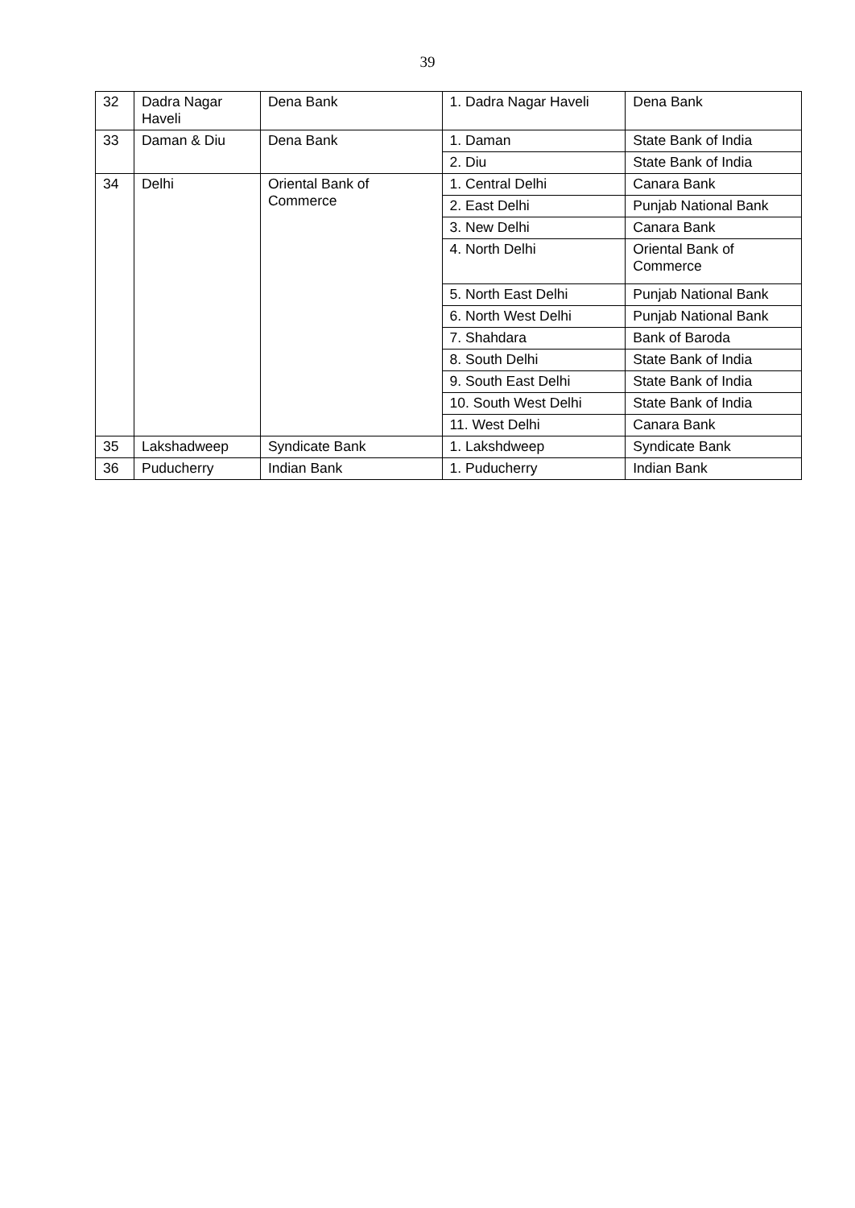39
| 32 | Dadra Nagar Haveli | Dena Bank | 1. Dadra Nagar Haveli | Dena Bank |
| 33 | Daman & Diu | Dena Bank | 1. Daman | State Bank of India |
| | | | 2. Diu | State Bank of India |
| 34 | Delhi | Oriental Bank of Commerce | 1. Central Delhi | Canara Bank |
| | | | 2. East Delhi | Punjab National Bank |
| | | | 3. New Delhi | Canara Bank |
| | | | 4. North Delhi | Oriental Bank of Commerce |
| | | | 5. North East Delhi | Punjab National Bank |
| | | | 6. North West Delhi | Punjab National Bank |
| | | | 7. Shahdara | Bank of Baroda |
| | | | 8. South Delhi | State Bank of India |
| | | | 9. South East Delhi | State Bank of India |
| | | | 10. South West Delhi | State Bank of India |
| | | | 11. West Delhi | Canara Bank |
| 35 | Lakshadweep | Syndicate Bank | 1. Lakshdweep | Syndicate Bank |
| 36 | Puducherry | Indian Bank | 1. Puducherry | Indian Bank |